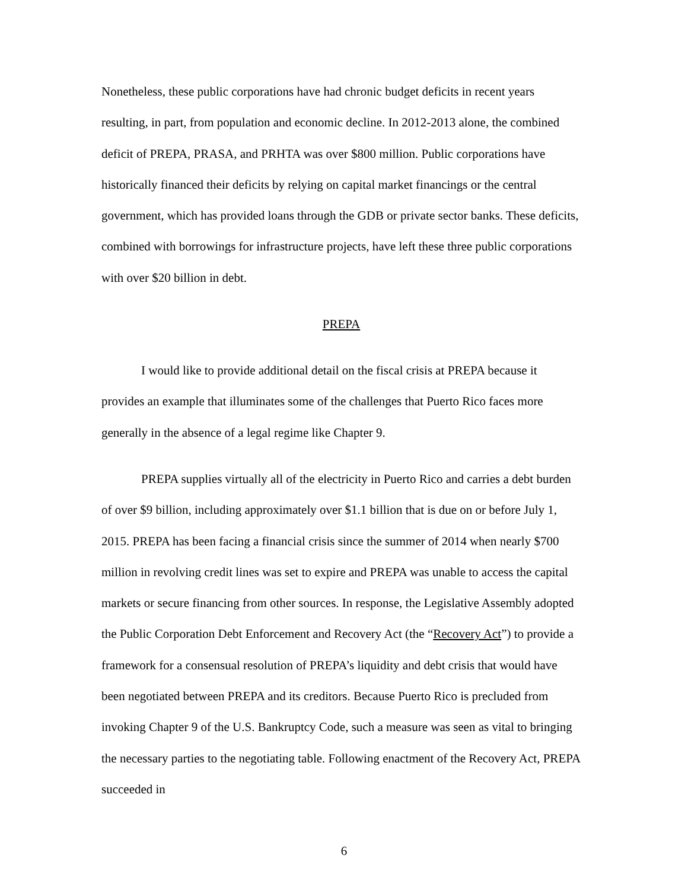Nonetheless, these public corporations have had chronic budget deficits in recent years resulting, in part, from population and economic decline. In 2012-2013 alone, the combined deficit of PREPA, PRASA, and PRHTA was over $800 million. Public corporations have historically financed their deficits by relying on capital market financings or the central government, which has provided loans through the GDB or private sector banks. These deficits, combined with borrowings for infrastructure projects, have left these three public corporations with over $20 billion in debt.
PREPA
I would like to provide additional detail on the fiscal crisis at PREPA because it provides an example that illuminates some of the challenges that Puerto Rico faces more generally in the absence of a legal regime like Chapter 9.
PREPA supplies virtually all of the electricity in Puerto Rico and carries a debt burden of over $9 billion, including approximately over $1.1 billion that is due on or before July 1, 2015. PREPA has been facing a financial crisis since the summer of 2014 when nearly $700 million in revolving credit lines was set to expire and PREPA was unable to access the capital markets or secure financing from other sources. In response, the Legislative Assembly adopted the Public Corporation Debt Enforcement and Recovery Act (the “Recovery Act”) to provide a framework for a consensual resolution of PREPA’s liquidity and debt crisis that would have been negotiated between PREPA and its creditors. Because Puerto Rico is precluded from invoking Chapter 9 of the U.S. Bankruptcy Code, such a measure was seen as vital to bringing the necessary parties to the negotiating table. Following enactment of the Recovery Act, PREPA succeeded in
6